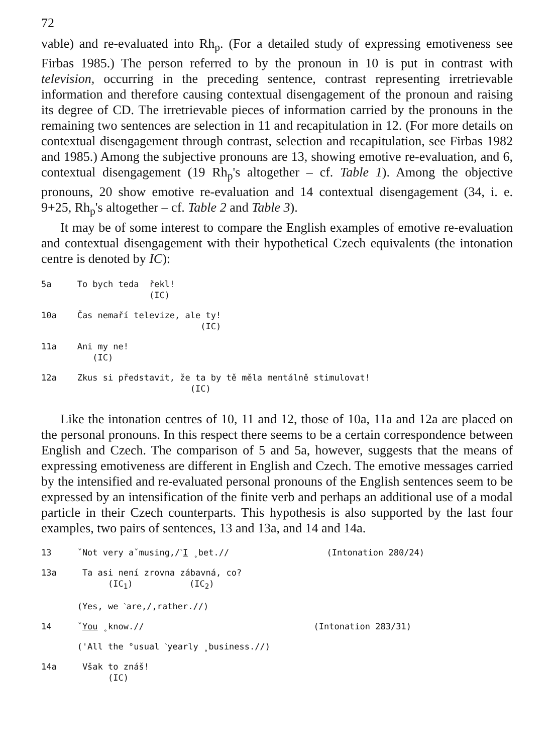72
vable) and re-evaluated into Rh<sub>p</sub>. (For a detailed study of expressing emotiveness see Firbas 1985.) The person referred to by the pronoun in 10 is put in contrast with television, occurring in the preceding sentence, contrast representing irretrievable information and therefore causing contextual disengagement of the pronoun and raising its degree of CD. The irretrievable pieces of information carried by the pronouns in the remaining two sentences are selection in 11 and recapitulation in 12. (For more details on contextual disengagement through contrast, selection and recapitulation, see Firbas 1982 and 1985.) Among the subjective pronouns are 13, showing emotive re-evaluation, and 6, contextual disengagement (19 Rh<sub>p</sub>'s altogether – cf. Table 1). Among the objective pronouns, 20 show emotive re-evaluation and 14 contextual disengagement (34, i. e. 9+25, Rh<sub>p</sub>'s altogether – cf. Table 2 and Table 3).
It may be of some interest to compare the English examples of emotive re-evaluation and contextual disengagement with their hypothetical Czech equivalents (the intonation centre is denoted by IC):
5a To bych teda řekl! (IC)
10a Čas nemaří televize, ale ty! (IC)
11a Ani my ne! (IC)
12a Zkus si představit, že ta by tě měla mentálně stimulovat! (IC)
Like the intonation centres of 10, 11 and 12, those of 10a, 11a and 12a are placed on the personal pronouns. In this respect there seems to be a certain correspondence between English and Czech. The comparison of 5 and 5a, however, suggests that the means of expressing emotiveness are different in English and Czech. The emotive messages carried by the intensified and re-evaluated personal pronouns of the English sentences seem to be expressed by an intensification of the finite verb and perhaps an additional use of a modal particle in their Czech counterparts. This hypothesis is also supported by the last four examples, two pairs of sentences, 13 and 13a, and 14 and 14a.
13 ˇNot very aˇmusing,/ˋI ˳bet.// (Intonation 280/24)
13a Ta asi není zrovna zábavná, co? (IC<sub>1</sub>) (IC<sub>2</sub>)
(Yes, we ˋare,/,rather.//)
14 ˇYou ˳know.// (Intonation 283/31)
('All the °usual ˋyearly ˳business.//)
14a Však to znáš! (IC)